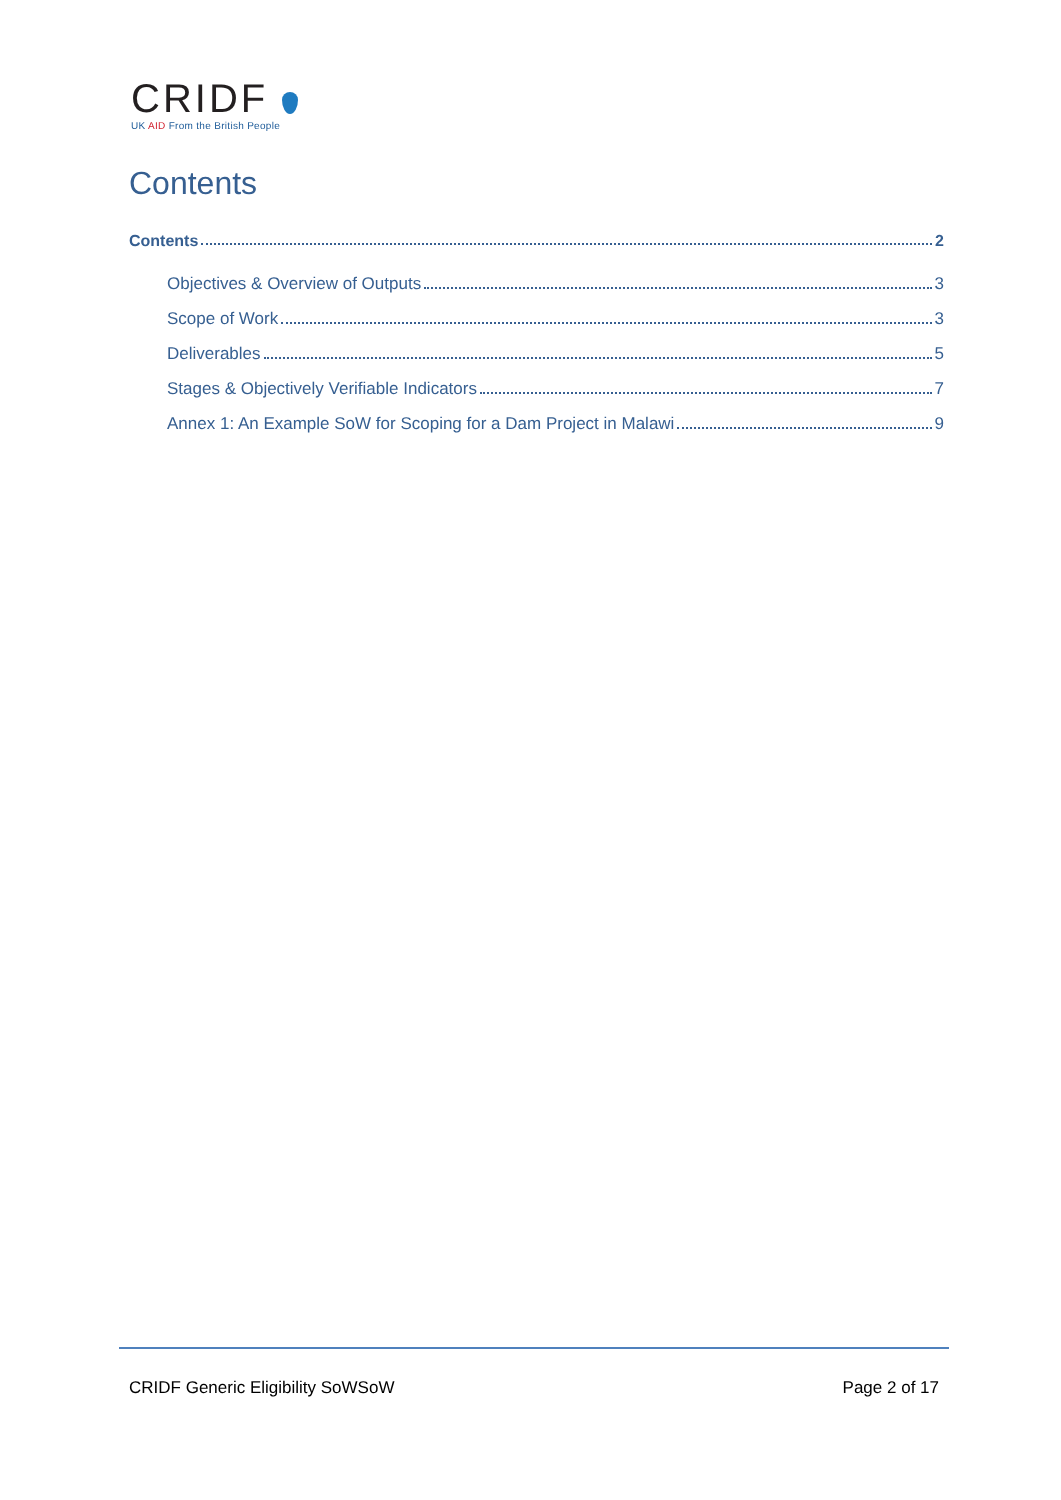CRIDF
UK AID From the British People
Contents
Contents 2
Objectives & Overview of Outputs 3
Scope of Work 3
Deliverables 5
Stages & Objectively Verifiable Indicators 7
Annex 1: An Example SoW for Scoping for a Dam Project in Malawi 9
CRIDF Generic Eligibility SoWSoW Page 2 of 17